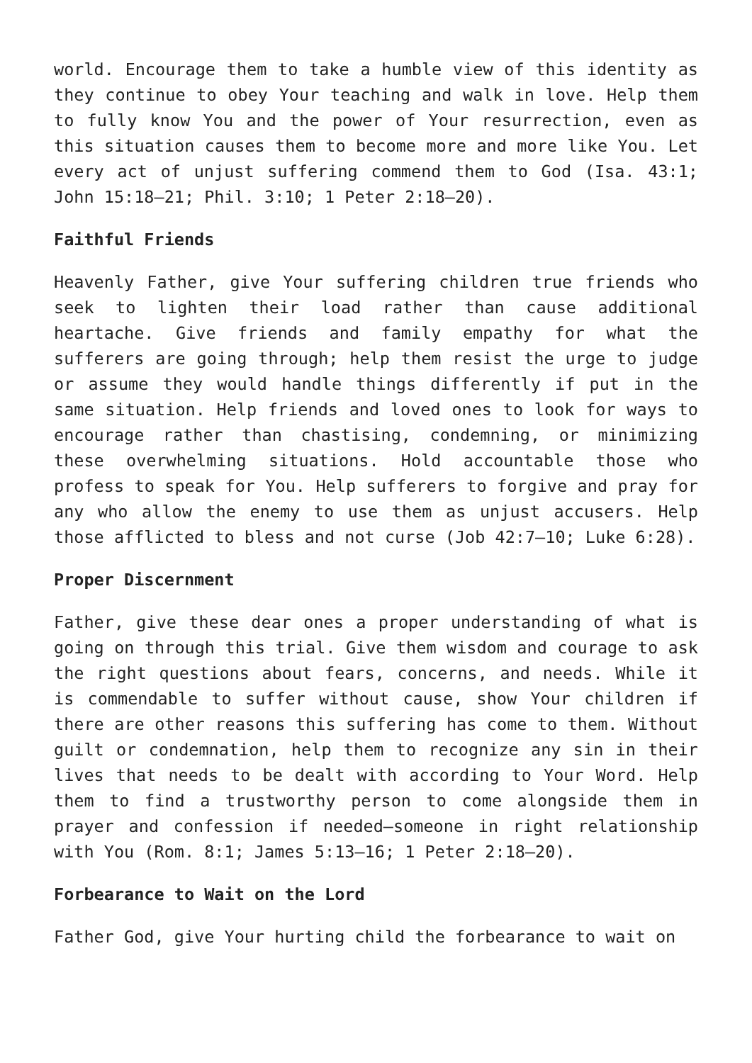world. Encourage them to take a humble view of this identity as they continue to obey Your teaching and walk in love. Help them to fully know You and the power of Your resurrection, even as this situation causes them to become more and more like You. Let every act of unjust suffering commend them to God (Isa. 43:1; John 15:18–21; Phil. 3:10; 1 Peter 2:18–20).
Faithful Friends
Heavenly Father, give Your suffering children true friends who seek to lighten their load rather than cause additional heartache. Give friends and family empathy for what the sufferers are going through; help them resist the urge to judge or assume they would handle things differently if put in the same situation. Help friends and loved ones to look for ways to encourage rather than chastising, condemning, or minimizing these overwhelming situations. Hold accountable those who profess to speak for You. Help sufferers to forgive and pray for any who allow the enemy to use them as unjust accusers. Help those afflicted to bless and not curse (Job 42:7–10; Luke 6:28).
Proper Discernment
Father, give these dear ones a proper understanding of what is going on through this trial. Give them wisdom and courage to ask the right questions about fears, concerns, and needs. While it is commendable to suffer without cause, show Your children if there are other reasons this suffering has come to them. Without guilt or condemnation, help them to recognize any sin in their lives that needs to be dealt with according to Your Word. Help them to find a trustworthy person to come alongside them in prayer and confession if needed—someone in right relationship with You (Rom. 8:1; James 5:13–16; 1 Peter 2:18–20).
Forbearance to Wait on the Lord
Father God, give Your hurting child the forbearance to wait on